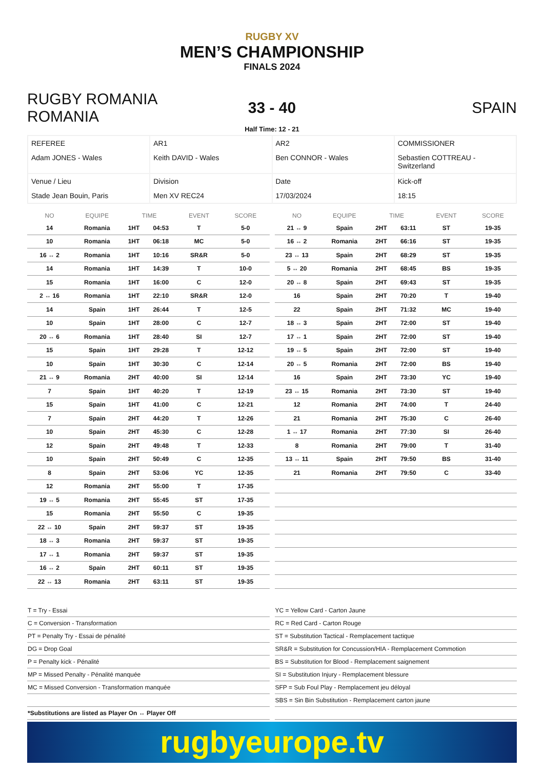RUGBY XV
MEN’S CHAMPIONSHIP
FINALS 2024
RUGBY ROMANIA ROMANIA 33 - 40 SPAIN
Half Time: 12 - 21
REFEREE
Adam JONES - Wales
AR1
Keith DAVID - Wales
AR2
Ben CONNOR - Wales
COMMISSIONER
Sebastien COTTREAU - Switzerland
Venue / Lieu
Stade Jean Bouin, Paris
Division
Men XV REC24
Date
17/03/2024
Kick-off
18:15
| NO | EQUIPE | TIME | | EVENT | SCORE |
| --- | --- | --- | --- | --- | --- |
| 14 | Romania | 1HT | 04:53 | T | 5-0 |
| 10 | Romania | 1HT | 06:18 | MC | 5-0 |
| 16 ↔ 2 | Romania | 1HT | 10:16 | SR&R | 5-0 |
| 14 | Romania | 1HT | 14:39 | T | 10-0 |
| 15 | Romania | 1HT | 16:00 | C | 12-0 |
| 2 ↔ 16 | Romania | 1HT | 22:10 | SR&R | 12-0 |
| 14 | Spain | 1HT | 26:44 | T | 12-5 |
| 10 | Spain | 1HT | 28:00 | C | 12-7 |
| 20 ↔ 6 | Romania | 1HT | 28:40 | SI | 12-7 |
| 15 | Spain | 1HT | 29:28 | T | 12-12 |
| 10 | Spain | 1HT | 30:30 | C | 12-14 |
| 21 ↔ 9 | Romania | 2HT | 40:00 | SI | 12-14 |
| 7 | Spain | 1HT | 40:20 | T | 12-19 |
| 15 | Spain | 1HT | 41:00 | C | 12-21 |
| 7 | Spain | 2HT | 44:20 | T | 12-26 |
| 10 | Spain | 2HT | 45:30 | C | 12-28 |
| 12 | Spain | 2HT | 49:48 | T | 12-33 |
| 10 | Spain | 2HT | 50:49 | C | 12-35 |
| 8 | Spain | 2HT | 53:06 | YC | 12-35 |
| 12 | Romania | 2HT | 55:00 | T | 17-35 |
| 19 ↔ 5 | Romania | 2HT | 55:45 | ST | 17-35 |
| 15 | Romania | 2HT | 55:50 | C | 19-35 |
| 22 ↔ 10 | Spain | 2HT | 59:37 | ST | 19-35 |
| 18 ↔ 3 | Romania | 2HT | 59:37 | ST | 19-35 |
| 17 ↔ 1 | Romania | 2HT | 59:37 | ST | 19-35 |
| 16 ↔ 2 | Spain | 2HT | 60:11 | ST | 19-35 |
| 22 ↔ 13 | Romania | 2HT | 63:11 | ST | 19-35 |
| NO | EQUIPE | TIME | | EVENT | SCORE |
| --- | --- | --- | --- | --- | --- |
| 21 ↔ 9 | Spain | 2HT | 63:11 | ST | 19-35 |
| 16 ↔ 2 | Romania | 2HT | 66:16 | ST | 19-35 |
| 23 ↔ 13 | Spain | 2HT | 68:29 | ST | 19-35 |
| 5 ↔ 20 | Romania | 2HT | 68:45 | BS | 19-35 |
| 20 ↔ 8 | Spain | 2HT | 69:43 | ST | 19-35 |
| 16 | Spain | 2HT | 70:20 | T | 19-40 |
| 22 | Spain | 2HT | 71:32 | MC | 19-40 |
| 18 ↔ 3 | Spain | 2HT | 72:00 | ST | 19-40 |
| 17 ↔ 1 | Spain | 2HT | 72:00 | ST | 19-40 |
| 19 ↔ 5 | Spain | 2HT | 72:00 | ST | 19-40 |
| 20 ↔ 5 | Romania | 2HT | 72:00 | BS | 19-40 |
| 16 | Spain | 2HT | 73:30 | YC | 19-40 |
| 23 ↔ 15 | Romania | 2HT | 73:30 | ST | 19-40 |
| 12 | Romania | 2HT | 74:00 | T | 24-40 |
| 21 | Romania | 2HT | 75:30 | C | 26-40 |
| 1 ↔ 17 | Romania | 2HT | 77:30 | SI | 26-40 |
| 8 | Romania | 2HT | 79:00 | T | 31-40 |
| 13 ↔ 11 | Spain | 2HT | 79:50 | BS | 31-40 |
| 21 | Romania | 2HT | 79:50 | C | 33-40 |
T = Try - Essai
C = Conversion - Transformation
PT = Penalty Try - Essai de pénalité
DG = Drop Goal
P = Penalty kick - Pénalité
MP = Missed Penalty - Pénalité manquée
MC = Missed Conversion - Transformation manquée
*Substitutions are listed as Player On ↔ Player Off
YC = Yellow Card - Carton Jaune
RC = Red Card - Carton Rouge
ST = Substitution Tactical - Remplacement tactique
SR&R = Substitution for Concussion/HIA - Remplacement Commotion
BS = Substitution for Blood - Remplacement saignement
SI = Substitution Injury - Remplacement blessure
SFP = Sub Foul Play - Remplacement jeu déloyal
SBS = Sin Bin Substitution - Remplacement carton jaune
rugbyeurope.tv